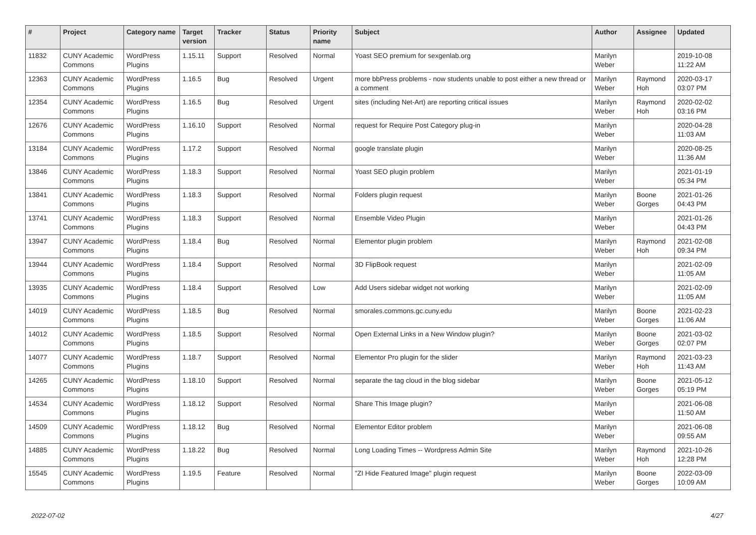| # | Project | Category name | Target version | Tracker | Status | Priority name | Subject | Author | Assignee | Updated |
| --- | --- | --- | --- | --- | --- | --- | --- | --- | --- | --- |
| 11832 | CUNY Academic Commons | WordPress Plugins | 1.15.11 | Support | Resolved | Normal | Yoast SEO premium for sexgenlab.org | Marilyn Weber | | 2019-10-08 11:22 AM |
| 12363 | CUNY Academic Commons | WordPress Plugins | 1.16.5 | Bug | Resolved | Urgent | more bbPress problems - now students unable to post either a new thread or a comment | Marilyn Weber | Raymond Hoh | 2020-03-17 03:07 PM |
| 12354 | CUNY Academic Commons | WordPress Plugins | 1.16.5 | Bug | Resolved | Urgent | sites (including Net-Art) are reporting critical issues | Marilyn Weber | Raymond Hoh | 2020-02-02 03:16 PM |
| 12676 | CUNY Academic Commons | WordPress Plugins | 1.16.10 | Support | Resolved | Normal | request for Require Post Category plug-in | Marilyn Weber | | 2020-04-28 11:03 AM |
| 13184 | CUNY Academic Commons | WordPress Plugins | 1.17.2 | Support | Resolved | Normal | google translate plugin | Marilyn Weber | | 2020-08-25 11:36 AM |
| 13846 | CUNY Academic Commons | WordPress Plugins | 1.18.3 | Support | Resolved | Normal | Yoast SEO plugin problem | Marilyn Weber | | 2021-01-19 05:34 PM |
| 13841 | CUNY Academic Commons | WordPress Plugins | 1.18.3 | Support | Resolved | Normal | Folders plugin request | Marilyn Weber | Boone Gorges | 2021-01-26 04:43 PM |
| 13741 | CUNY Academic Commons | WordPress Plugins | 1.18.3 | Support | Resolved | Normal | Ensemble Video Plugin | Marilyn Weber | | 2021-01-26 04:43 PM |
| 13947 | CUNY Academic Commons | WordPress Plugins | 1.18.4 | Bug | Resolved | Normal | Elementor plugin problem | Marilyn Weber | Raymond Hoh | 2021-02-08 09:34 PM |
| 13944 | CUNY Academic Commons | WordPress Plugins | 1.18.4 | Support | Resolved | Normal | 3D FlipBook request | Marilyn Weber | | 2021-02-09 11:05 AM |
| 13935 | CUNY Academic Commons | WordPress Plugins | 1.18.4 | Support | Resolved | Low | Add Users sidebar widget not working | Marilyn Weber | | 2021-02-09 11:05 AM |
| 14019 | CUNY Academic Commons | WordPress Plugins | 1.18.5 | Bug | Resolved | Normal | smorales.commons.gc.cuny.edu | Marilyn Weber | Boone Gorges | 2021-02-23 11:06 AM |
| 14012 | CUNY Academic Commons | WordPress Plugins | 1.18.5 | Support | Resolved | Normal | Open External Links in a New Window plugin? | Marilyn Weber | Boone Gorges | 2021-03-02 02:07 PM |
| 14077 | CUNY Academic Commons | WordPress Plugins | 1.18.7 | Support | Resolved | Normal | Elementor Pro plugin for the slider | Marilyn Weber | Raymond Hoh | 2021-03-23 11:43 AM |
| 14265 | CUNY Academic Commons | WordPress Plugins | 1.18.10 | Support | Resolved | Normal | separate the tag cloud in the blog sidebar | Marilyn Weber | Boone Gorges | 2021-05-12 05:19 PM |
| 14534 | CUNY Academic Commons | WordPress Plugins | 1.18.12 | Support | Resolved | Normal | Share This Image plugin? | Marilyn Weber | | 2021-06-08 11:50 AM |
| 14509 | CUNY Academic Commons | WordPress Plugins | 1.18.12 | Bug | Resolved | Normal | Elementor Editor problem | Marilyn Weber | | 2021-06-08 09:55 AM |
| 14885 | CUNY Academic Commons | WordPress Plugins | 1.18.22 | Bug | Resolved | Normal | Long Loading Times -- Wordpress Admin Site | Marilyn Weber | Raymond Hoh | 2021-10-26 12:28 PM |
| 15545 | CUNY Academic Commons | WordPress Plugins | 1.19.5 | Feature | Resolved | Normal | "ZI Hide Featured Image" plugin request | Marilyn Weber | Boone Gorges | 2022-03-09 10:09 AM |
2022-07-02 4/27